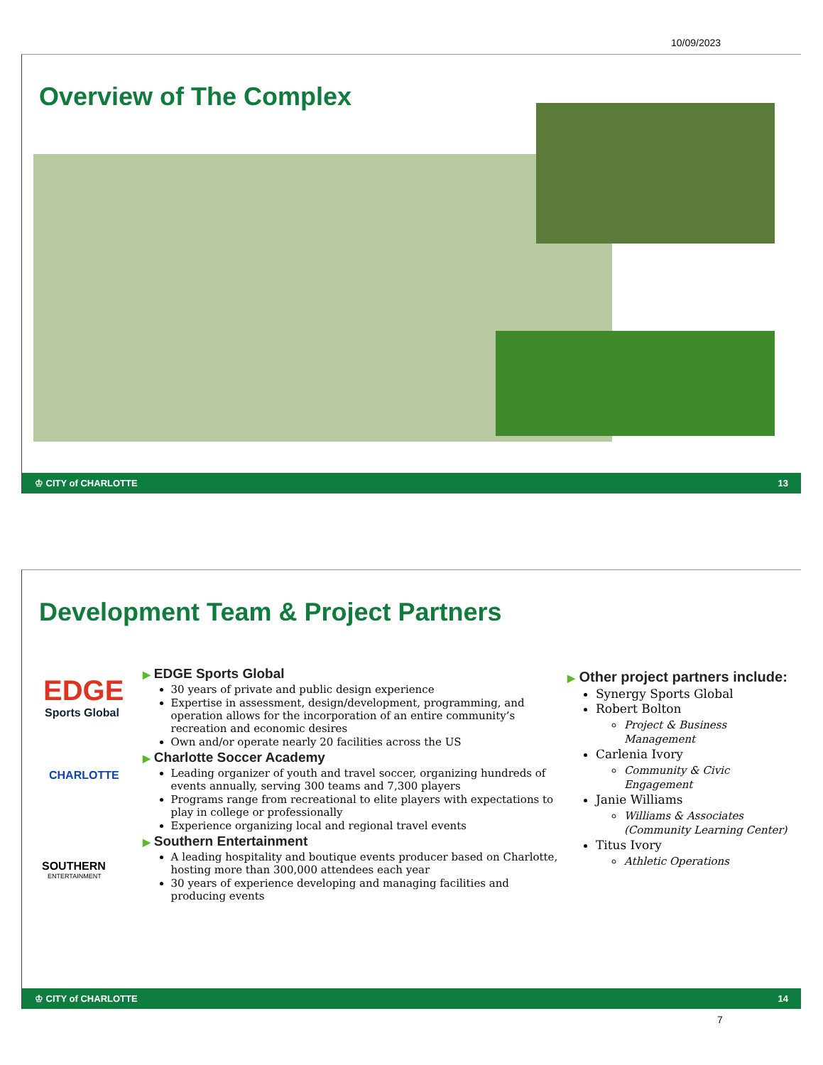10/09/2023
Overview of The Complex
♔ CITY of CHARLOTTE 13
Development Team & Project Partners
EDGE
Sports Global
CHARLOTTE
SOUTHERN
ENTERTAINMENT
▶ EDGE Sports Global
30 years of private and public design experience
Expertise in assessment, design/development, programming, and operation allows for the incorporation of an entire community’s recreation and economic desires
Own and/or operate nearly 20 facilities across the US
▶ Charlotte Soccer Academy
Leading organizer of youth and travel soccer, organizing hundreds of events annually, serving 300 teams and 7,300 players
Programs range from recreational to elite players with expectations to play in college or professionally
Experience organizing local and regional travel events
▶ Southern Entertainment
A leading hospitality and boutique events producer based on Charlotte, hosting more than 300,000 attendees each year
30 years of experience developing and managing facilities and producing events
▶ Other project partners include:
Synergy Sports Global
Robert Bolton
Project & Business Management
Carlenia Ivory
Community & Civic Engagement
Janie Williams
Williams & Associates (Community Learning Center)
Titus Ivory
Athletic Operations
♔ CITY of CHARLOTTE 14
7